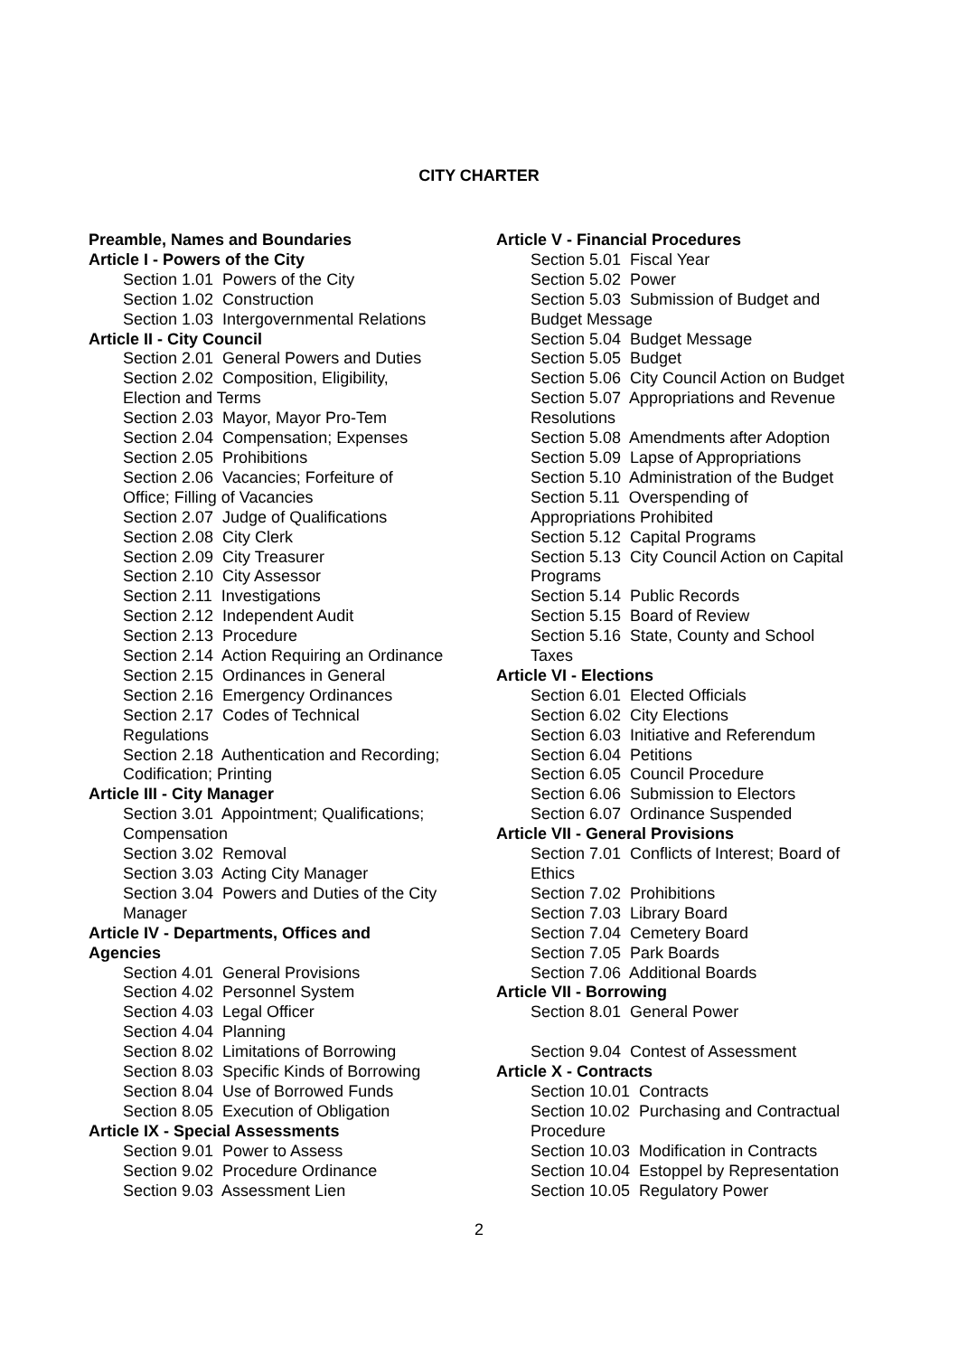CITY CHARTER
Preamble, Names and Boundaries
Article I - Powers of the City
Section 1.01 Powers of the City
Section 1.02 Construction
Section 1.03 Intergovernmental Relations
Article II - City Council
Section 2.01 General Powers and Duties
Section 2.02 Composition, Eligibility,
Election and Terms
Section 2.03 Mayor, Mayor Pro-Tem
Section 2.04 Compensation; Expenses
Section 2.05 Prohibitions
Section 2.06 Vacancies; Forfeiture of
Office; Filling of Vacancies
Section 2.07 Judge of Qualifications
Section 2.08 City Clerk
Section 2.09 City Treasurer
Section 2.10 City Assessor
Section 2.11 Investigations
Section 2.12 Independent Audit
Section 2.13 Procedure
Section 2.14 Action Requiring an Ordinance
Section 2.15 Ordinances in General
Section 2.16 Emergency Ordinances
Section 2.17 Codes of Technical
Regulations
Section 2.18 Authentication and Recording;
Codification; Printing
Article III - City Manager
Section 3.01 Appointment; Qualifications;
Compensation
Section 3.02 Removal
Section 3.03 Acting City Manager
Section 3.04 Powers and Duties of the City
Manager
Article IV - Departments, Offices and
Agencies
Section 4.01 General Provisions
Section 4.02 Personnel System
Section 4.03 Legal Officer
Section 4.04 Planning
Section 8.02 Limitations of Borrowing
Section 8.03 Specific Kinds of Borrowing
Section 8.04 Use of Borrowed Funds
Section 8.05 Execution of Obligation
Article IX - Special Assessments
Section 9.01 Power to Assess
Section 9.02 Procedure Ordinance
Section 9.03 Assessment Lien
Article V - Financial Procedures
Section 5.01 Fiscal Year
Section 5.02 Power
Section 5.03 Submission of Budget and
Budget Message
Section 5.04 Budget Message
Section 5.05 Budget
Section 5.06 City Council Action on Budget
Section 5.07 Appropriations and Revenue
Resolutions
Section 5.08 Amendments after Adoption
Section 5.09 Lapse of Appropriations
Section 5.10 Administration of the Budget
Section 5.11 Overspending of
Appropriations Prohibited
Section 5.12 Capital Programs
Section 5.13 City Council Action on Capital
Programs
Section 5.14 Public Records
Section 5.15 Board of Review
Section 5.16 State, County and School
Taxes
Article VI - Elections
Section 6.01 Elected Officials
Section 6.02 City Elections
Section 6.03 Initiative and Referendum
Section 6.04 Petitions
Section 6.05 Council Procedure
Section 6.06 Submission to Electors
Section 6.07 Ordinance Suspended
Article VII - General Provisions
Section 7.01 Conflicts of Interest; Board of
Ethics
Section 7.02 Prohibitions
Section 7.03 Library Board
Section 7.04 Cemetery Board
Section 7.05 Park Boards
Section 7.06 Additional Boards
Article VII - Borrowing
Section 8.01 General Power
Section 9.04 Contest of Assessment
Article X - Contracts
Section 10.01 Contracts
Section 10.02 Purchasing and Contractual
Procedure
Section 10.03 Modification in Contracts
Section 10.04 Estoppel by Representation
Section 10.05 Regulatory Power
2